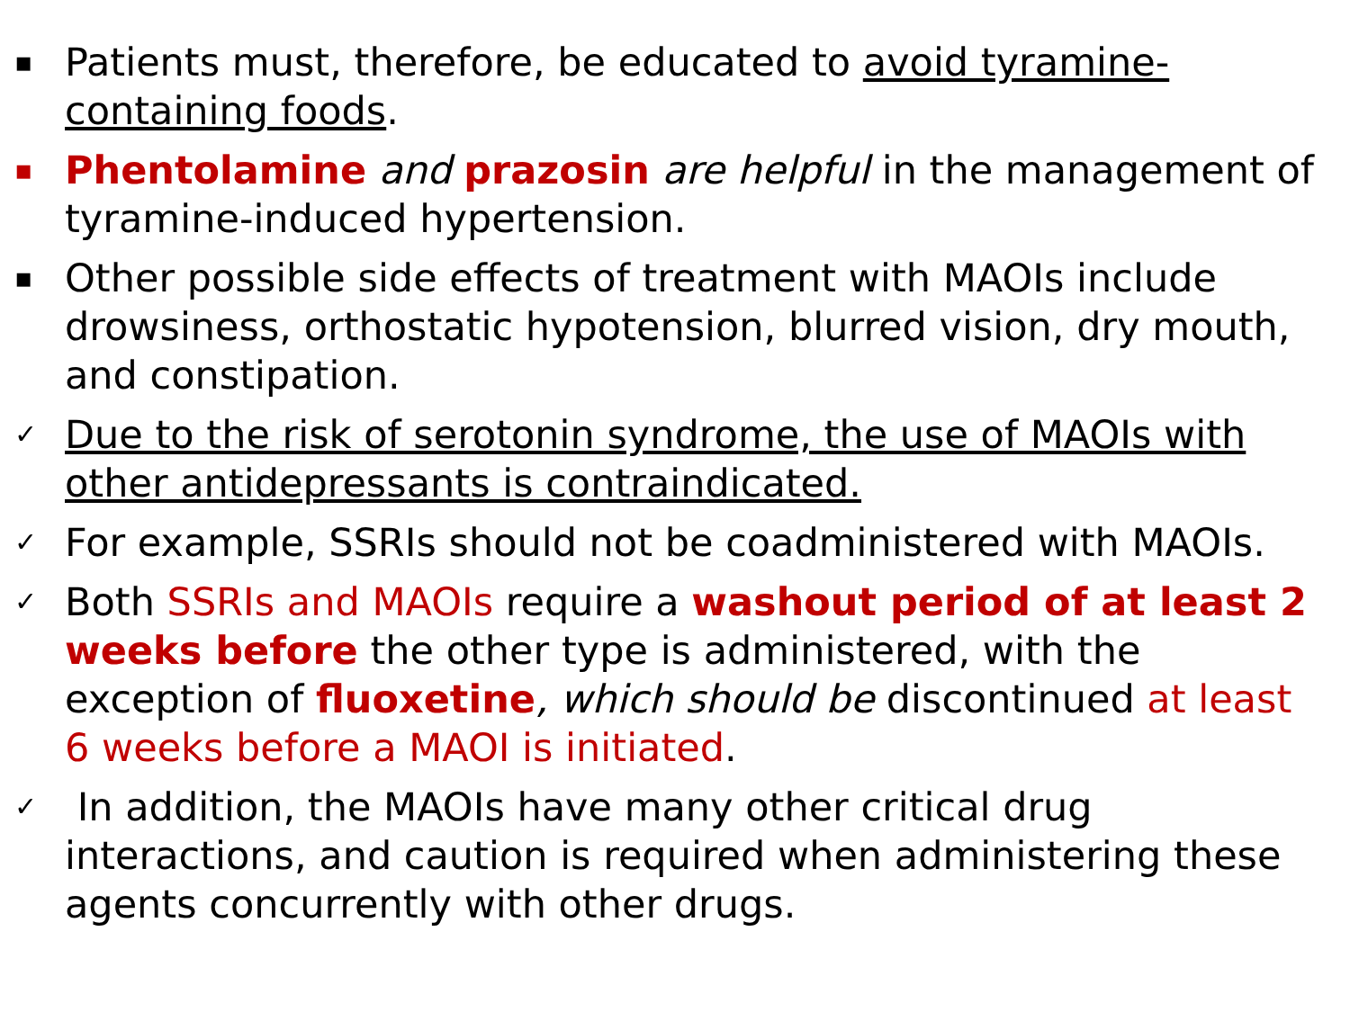▪ Patients must, therefore, be educated to avoid tyramine-containing foods.
▪ Phentolamine and prazosin are helpful in the management of tyramine-induced hypertension.
▪ Other possible side effects of treatment with MAOIs include drowsiness, orthostatic hypotension, blurred vision, dry mouth, and constipation.
✓ Due to the risk of serotonin syndrome, the use of MAOIs with other antidepressants is contraindicated.
✓ For example, SSRIs should not be coadministered with MAOIs.
✓ Both SSRIs and MAOIs require a washout period of at least 2 weeks before the other type is administered, with the exception of fluoxetine, which should be discontinued at least 6 weeks before a MAOI is initiated.
✓ In addition, the MAOIs have many other critical drug interactions, and caution is required when administering these agents concurrently with other drugs.